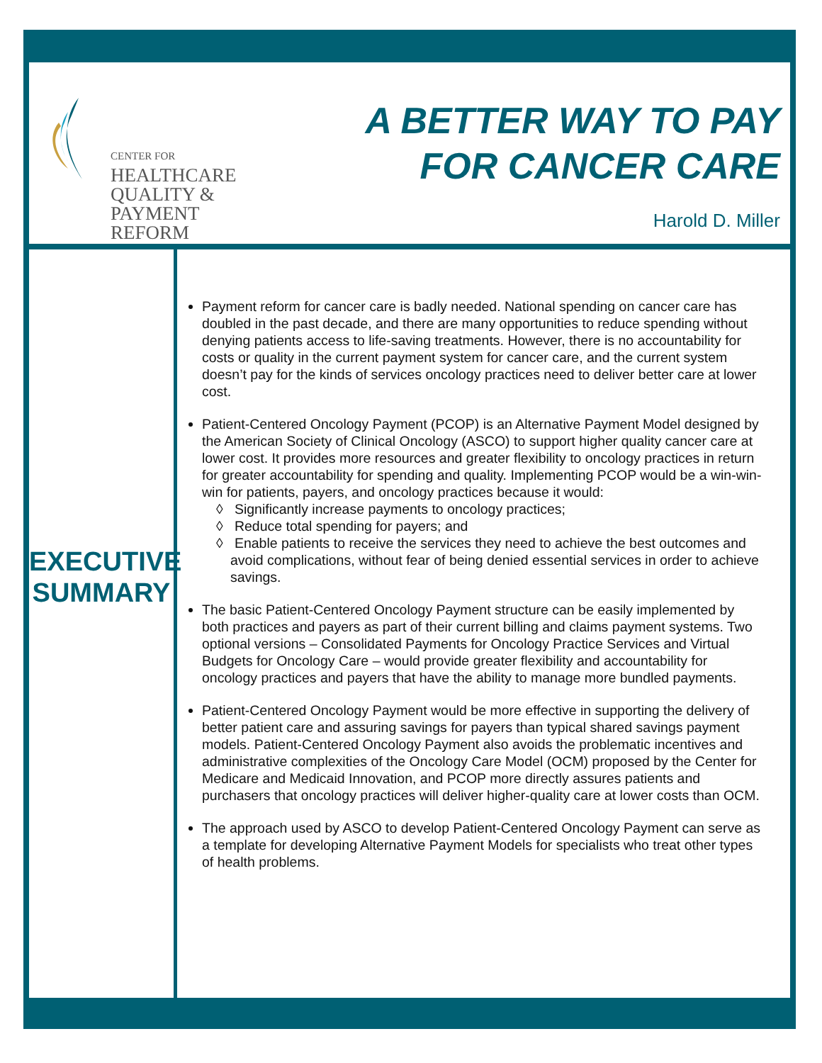CENTER FOR
HEALTHCARE
QUALITY &
PAYMENT REFORM
A BETTER WAY TO PAY
FOR CANCER CARE
Harold D. Miller
EXECUTIVE
SUMMARY
Payment reform for cancer care is badly needed. National spending on cancer care has doubled in the past decade, and there are many opportunities to reduce spending without denying patients access to life-saving treatments. However, there is no accountability for costs or quality in the current payment system for cancer care, and the current system doesn’t pay for the kinds of services oncology practices need to deliver better care at lower cost.
Patient-Centered Oncology Payment (PCOP) is an Alternative Payment Model designed by the American Society of Clinical Oncology (ASCO) to support higher quality cancer care at lower cost. It provides more resources and greater flexibility to oncology practices in return for greater accountability for spending and quality. Implementing PCOP would be a win-win-win for patients, payers, and oncology practices because it would:
◊ Significantly increase payments to oncology practices;
◊ Reduce total spending for payers; and
◊ Enable patients to receive the services they need to achieve the best outcomes and avoid complications, without fear of being denied essential services in order to achieve savings.
The basic Patient-Centered Oncology Payment structure can be easily implemented by both practices and payers as part of their current billing and claims payment systems. Two optional versions – Consolidated Payments for Oncology Practice Services and Virtual Budgets for Oncology Care – would provide greater flexibility and accountability for oncology practices and payers that have the ability to manage more bundled payments.
Patient-Centered Oncology Payment would be more effective in supporting the delivery of better patient care and assuring savings for payers than typical shared savings payment models. Patient-Centered Oncology Payment also avoids the problematic incentives and administrative complexities of the Oncology Care Model (OCM) proposed by the Center for Medicare and Medicaid Innovation, and PCOP more directly assures patients and purchasers that oncology practices will deliver higher-quality care at lower costs than OCM.
The approach used by ASCO to develop Patient-Centered Oncology Payment can serve as a template for developing Alternative Payment Models for specialists who treat other types of health problems.